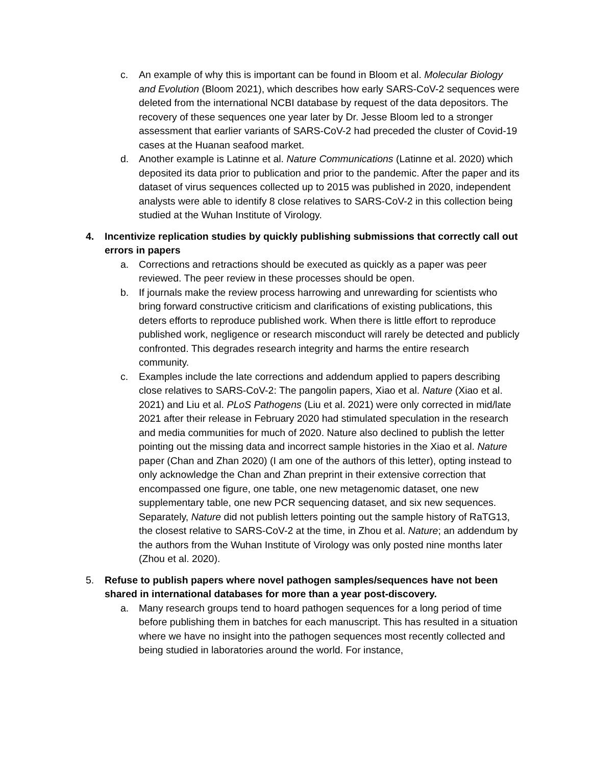c. An example of why this is important can be found in Bloom et al. Molecular Biology and Evolution (Bloom 2021), which describes how early SARS-CoV-2 sequences were deleted from the international NCBI database by request of the data depositors. The recovery of these sequences one year later by Dr. Jesse Bloom led to a stronger assessment that earlier variants of SARS-CoV-2 had preceded the cluster of Covid-19 cases at the Huanan seafood market.
d. Another example is Latinne et al. Nature Communications (Latinne et al. 2020) which deposited its data prior to publication and prior to the pandemic. After the paper and its dataset of virus sequences collected up to 2015 was published in 2020, independent analysts were able to identify 8 close relatives to SARS-CoV-2 in this collection being studied at the Wuhan Institute of Virology.
4. Incentivize replication studies by quickly publishing submissions that correctly call out errors in papers
a. Corrections and retractions should be executed as quickly as a paper was peer reviewed. The peer review in these processes should be open.
b. If journals make the review process harrowing and unrewarding for scientists who bring forward constructive criticism and clarifications of existing publications, this deters efforts to reproduce published work. When there is little effort to reproduce published work, negligence or research misconduct will rarely be detected and publicly confronted. This degrades research integrity and harms the entire research community.
c. Examples include the late corrections and addendum applied to papers describing close relatives to SARS-CoV-2: The pangolin papers, Xiao et al. Nature (Xiao et al. 2021) and Liu et al. PLoS Pathogens (Liu et al. 2021) were only corrected in mid/late 2021 after their release in February 2020 had stimulated speculation in the research and media communities for much of 2020. Nature also declined to publish the letter pointing out the missing data and incorrect sample histories in the Xiao et al. Nature paper (Chan and Zhan 2020) (I am one of the authors of this letter), opting instead to only acknowledge the Chan and Zhan preprint in their extensive correction that encompassed one figure, one table, one new metagenomic dataset, one new supplementary table, one new PCR sequencing dataset, and six new sequences. Separately, Nature did not publish letters pointing out the sample history of RaTG13, the closest relative to SARS-CoV-2 at the time, in Zhou et al. Nature; an addendum by the authors from the Wuhan Institute of Virology was only posted nine months later (Zhou et al. 2020).
5. Refuse to publish papers where novel pathogen samples/sequences have not been shared in international databases for more than a year post-discovery.
a. Many research groups tend to hoard pathogen sequences for a long period of time before publishing them in batches for each manuscript. This has resulted in a situation where we have no insight into the pathogen sequences most recently collected and being studied in laboratories around the world. For instance,